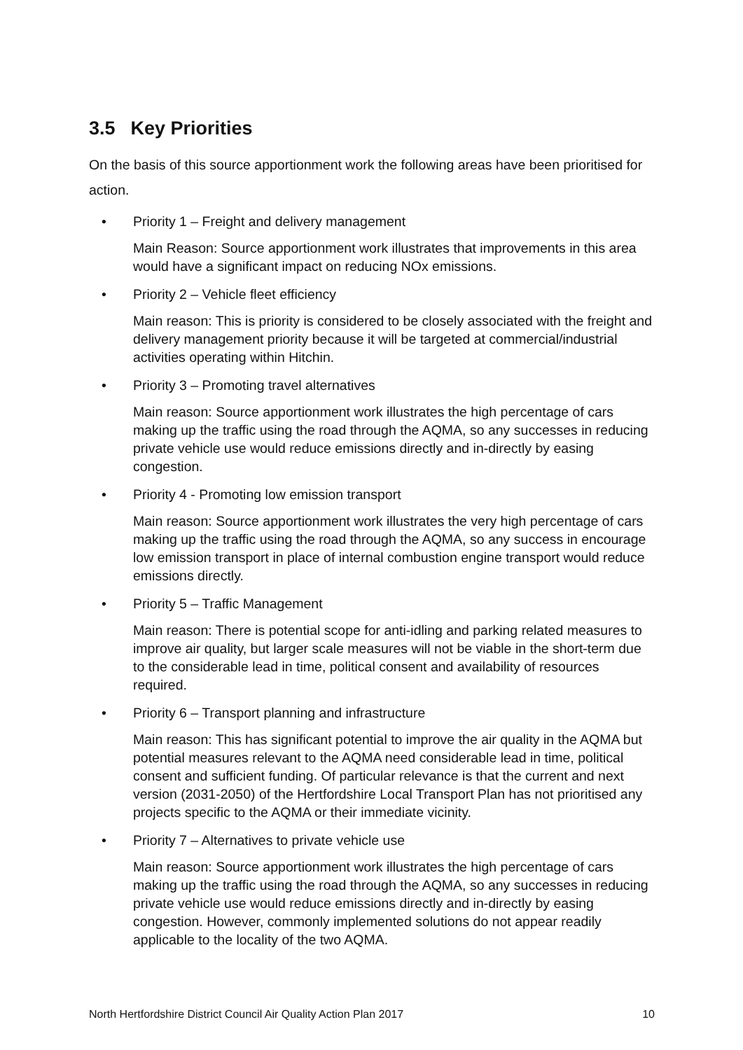3.5 Key Priorities
On the basis of this source apportionment work the following areas have been prioritised for action.
• Priority 1 – Freight and delivery management
Main Reason: Source apportionment work illustrates that improvements in this area would have a significant impact on reducing NOx emissions.
• Priority 2 – Vehicle fleet efficiency
Main reason: This is priority is considered to be closely associated with the freight and delivery management priority because it will be targeted at commercial/industrial activities operating within Hitchin.
• Priority 3 – Promoting travel alternatives
Main reason: Source apportionment work illustrates the high percentage of cars making up the traffic using the road through the AQMA, so any successes in reducing private vehicle use would reduce emissions directly and in-directly by easing congestion.
• Priority 4 - Promoting low emission transport
Main reason: Source apportionment work illustrates the very high percentage of cars making up the traffic using the road through the AQMA, so any success in encourage low emission transport in place of internal combustion engine transport would reduce emissions directly.
• Priority 5 – Traffic Management
Main reason: There is potential scope for anti-idling and parking related measures to improve air quality, but larger scale measures will not be viable in the short-term due to the considerable lead in time, political consent and availability of resources required.
• Priority 6 – Transport planning and infrastructure
Main reason: This has significant potential to improve the air quality in the AQMA but potential measures relevant to the AQMA need considerable lead in time, political consent and sufficient funding. Of particular relevance is that the current and next version (2031-2050) of the Hertfordshire Local Transport Plan has not prioritised any projects specific to the AQMA or their immediate vicinity.
• Priority 7 – Alternatives to private vehicle use
Main reason: Source apportionment work illustrates the high percentage of cars making up the traffic using the road through the AQMA, so any successes in reducing private vehicle use would reduce emissions directly and in-directly by easing congestion. However, commonly implemented solutions do not appear readily applicable to the locality of the two AQMA.
North Hertfordshire District Council Air Quality Action Plan 2017 10